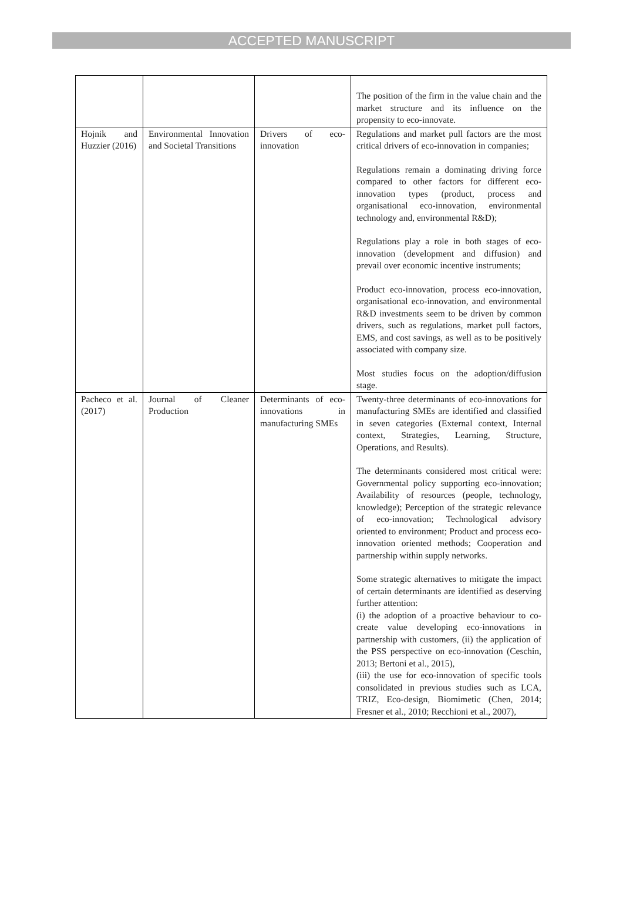ACCEPTED MANUSCRIPT
| | | | The position of the firm in the value chain and the market structure and its influence on the propensity to eco-innovate. |
| Hojnik and Huzzier (2016) | Environmental Innovation and Societal Transitions | Drivers of eco-innovation | Regulations and market pull factors are the most critical drivers of eco-innovation in companies; Regulations remain a dominating driving force compared to other factors for different eco-innovation types (product, process and organisational eco-innovation, environmental technology and, environmental R&D); Regulations play a role in both stages of eco-innovation (development and diffusion) and prevail over economic incentive instruments; Product eco-innovation, process eco-innovation, organisational eco-innovation, and environmental R&D investments seem to be driven by common drivers, such as regulations, market pull factors, EMS, and cost savings, as well as to be positively associated with company size. Most studies focus on the adoption/diffusion stage. |
| Pacheco et al. (2017) | Journal of Cleaner Production | Determinants of eco-innovations in manufacturing SMEs | Twenty-three determinants of eco-innovations for manufacturing SMEs are identified and classified in seven categories (External context, Internal context, Strategies, Learning, Structure, Operations, and Results). The determinants considered most critical were: Governmental policy supporting eco-innovation; Availability of resources (people, technology, knowledge); Perception of the strategic relevance of eco-innovation; Technological advisory oriented to environment; Product and process eco-innovation oriented methods; Cooperation and partnership within supply networks. Some strategic alternatives to mitigate the impact of certain determinants are identified as deserving further attention: (i) the adoption of a proactive behaviour to co-create value developing eco-innovations in partnership with customers, (ii) the application of the PSS perspective on eco-innovation (Ceschin, 2013; Bertoni et al., 2015), (iii) the use for eco-innovation of specific tools consolidated in previous studies such as LCA, TRIZ, Eco-design, Biomimetic (Chen, 2014; Fresner et al., 2010; Recchioni et al., 2007), |